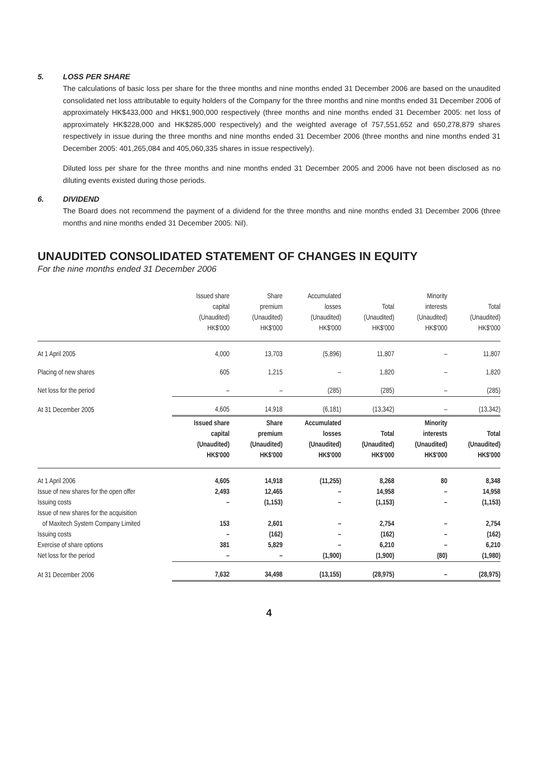5. LOSS PER SHARE
The calculations of basic loss per share for the three months and nine months ended 31 December 2006 are based on the unaudited consolidated net loss attributable to equity holders of the Company for the three months and nine months ended 31 December 2006 of approximately HK$433,000 and HK$1,900,000 respectively (three months and nine months ended 31 December 2005: net loss of approximately HK$228,000 and HK$285,000 respectively) and the weighted average of 757,551,652 and 650,278,879 shares respectively in issue during the three months and nine months ended 31 December 2006 (three months and nine months ended 31 December 2005: 401,265,084 and 405,060,335 shares in issue respectively).
Diluted loss per share for the three months and nine months ended 31 December 2005 and 2006 have not been disclosed as no diluting events existed during those periods.
6. DIVIDEND
The Board does not recommend the payment of a dividend for the three months and nine months ended 31 December 2006 (three months and nine months ended 31 December 2005: Nil).
UNAUDITED CONSOLIDATED STATEMENT OF CHANGES IN EQUITY
For the nine months ended 31 December 2006
| | Issued share capital (Unaudited) HK$'000 | Share premium (Unaudited) HK$'000 | Accumulated losses (Unaudited) HK$'000 | Total (Unaudited) HK$'000 | Minority interests (Unaudited) HK$'000 | Total (Unaudited) HK$'000 |
| --- | --- | --- | --- | --- | --- | --- |
| At 1 April 2005 | 4,000 | 13,703 | (5,896) | 11,807 | – | 11,807 |
| Placing of new shares | 605 | 1,215 | – | 1,820 | – | 1,820 |
| Net loss for the period | – | – | (285) | (285) | – | (285) |
| At 31 December 2005 | 4,605 | 14,918 | (6,181) | (13,342) | – | (13,342) |
| | Issued share capital (Unaudited) HK$'000 | Share premium (Unaudited) HK$'000 | Accumulated losses (Unaudited) HK$'000 | Total (Unaudited) HK$'000 | Minority interests (Unaudited) HK$'000 | Total (Unaudited) HK$'000 |
| At 1 April 2006 | 4,605 | 14,918 | (11,255) | 8,268 | 80 | 8,348 |
| Issue of new shares for the open offer | 2,493 | 12,465 | – | 14,958 | – | 14,958 |
| Issuing costs | – | (1,153) | – | (1,153) | – | (1,153) |
| Issue of new shares for the acquisition | | | | | | |
| of Maxitech System Company Limited | 153 | 2,601 | – | 2,754 | – | 2,754 |
| Issuing costs | – | (162) | – | (162) | – | (162) |
| Exercise of share options | 381 | 5,829 | – | 6,210 | – | 6,210 |
| Net loss for the period | – | – | (1,900) | (1,900) | (80) | (1,980) |
| At 31 December 2006 | 7,632 | 34,498 | (13,155) | (28,975) | – | (28,975) |
4